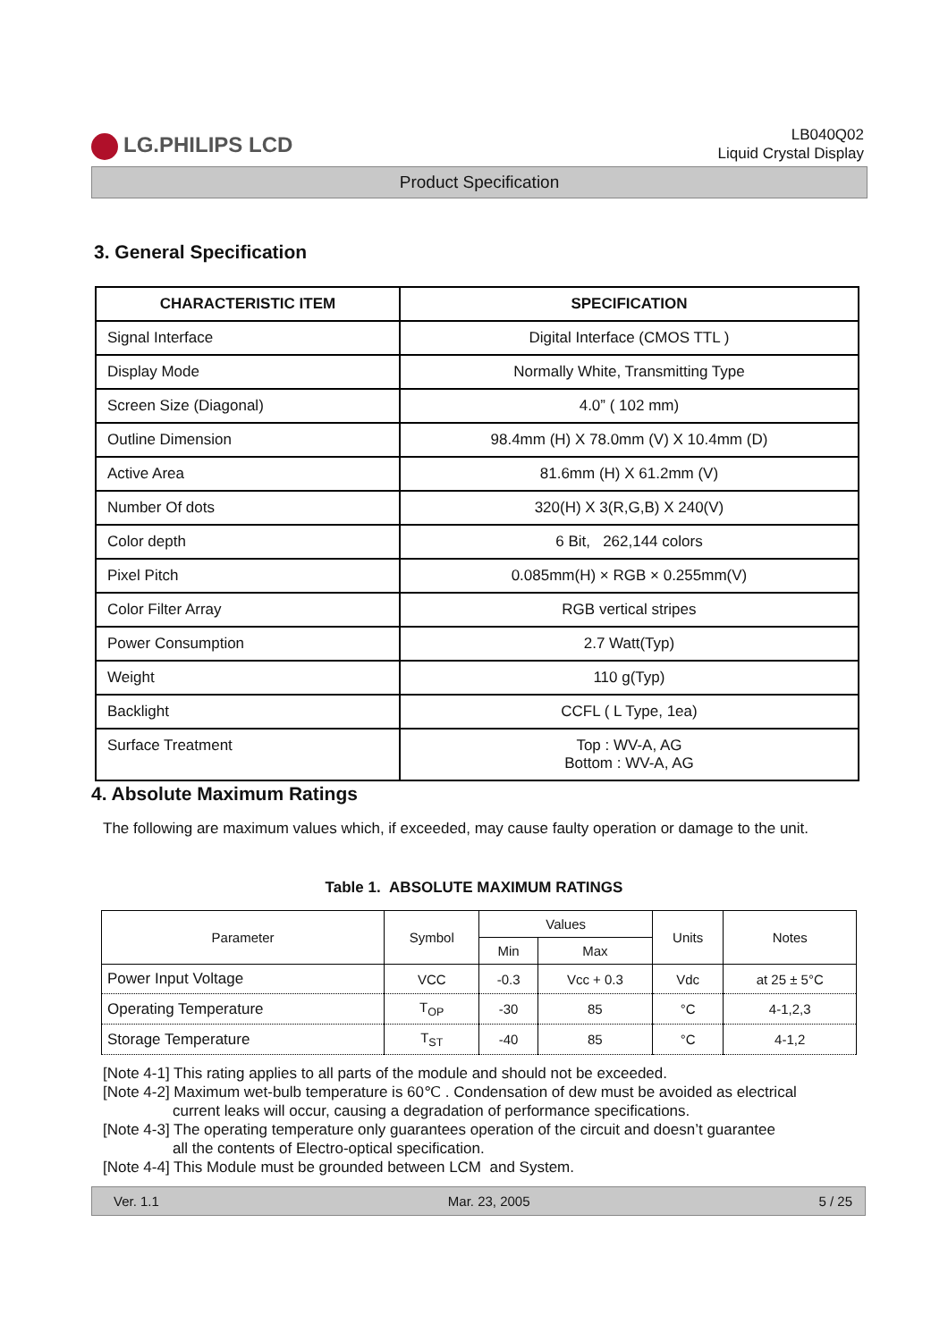LG.PHILIPS LCD
LB040Q02
Liquid Crystal Display
Product Specification
3. General Specification
| CHARACTERISTIC ITEM | SPECIFICATION |
| --- | --- |
| Signal Interface | Digital Interface (CMOS TTL ) |
| Display Mode | Normally White, Transmitting Type |
| Screen Size (Diagonal) | 4.0” ( 102 mm) |
| Outline Dimension | 98.4mm (H) X 78.0mm (V) X 10.4mm (D) |
| Active Area | 81.6mm (H) X 61.2mm (V) |
| Number Of dots | 320(H) X 3(R,G,B) X 240(V) |
| Color depth | 6 Bit, 262,144 colors |
| Pixel Pitch | 0.085mm(H) × RGB × 0.255mm(V) |
| Color Filter Array | RGB vertical stripes |
| Power Consumption | 2.7 Watt(Typ) |
| Weight | 110 g(Typ) |
| Backlight | CCFL ( L Type, 1ea) |
| Surface Treatment | Top : WV-A, AG Bottom : WV-A, AG |
4. Absolute Maximum Ratings
The following are maximum values which, if exceeded, may cause faulty operation or damage to the unit.
Table 1. ABSOLUTE MAXIMUM RATINGS
| Parameter | Symbol | Values | | Units | Notes |
| --- | --- | --- | --- | --- | --- |
| | | Min | Max | | |
| Power Input Voltage | VCC | -0.3 | Vcc + 0.3 | Vdc | at 25 ± 5°C |
| Operating Temperature | T<sub>OP</sub> | -30 | 85 | °C | 4-1,2,3 |
| Storage Temperature | T<sub>ST</sub> | -40 | 85 | °C | 4-1,2 |
[Note 4-1] This rating applies to all parts of the module and should not be exceeded.
[Note 4-2] Maximum wet-bulb temperature is 60℃ . Condensation of dew must be avoided as electrical
current leaks will occur, causing a degradation of performance specifications.
[Note 4-3] The operating temperature only guarantees operation of the circuit and doesn’t guarantee
all the contents of Electro-optical specification.
[Note 4-4] This Module must be grounded between LCM and System.
Ver. 1.1 Mar. 23, 2005 5 / 25